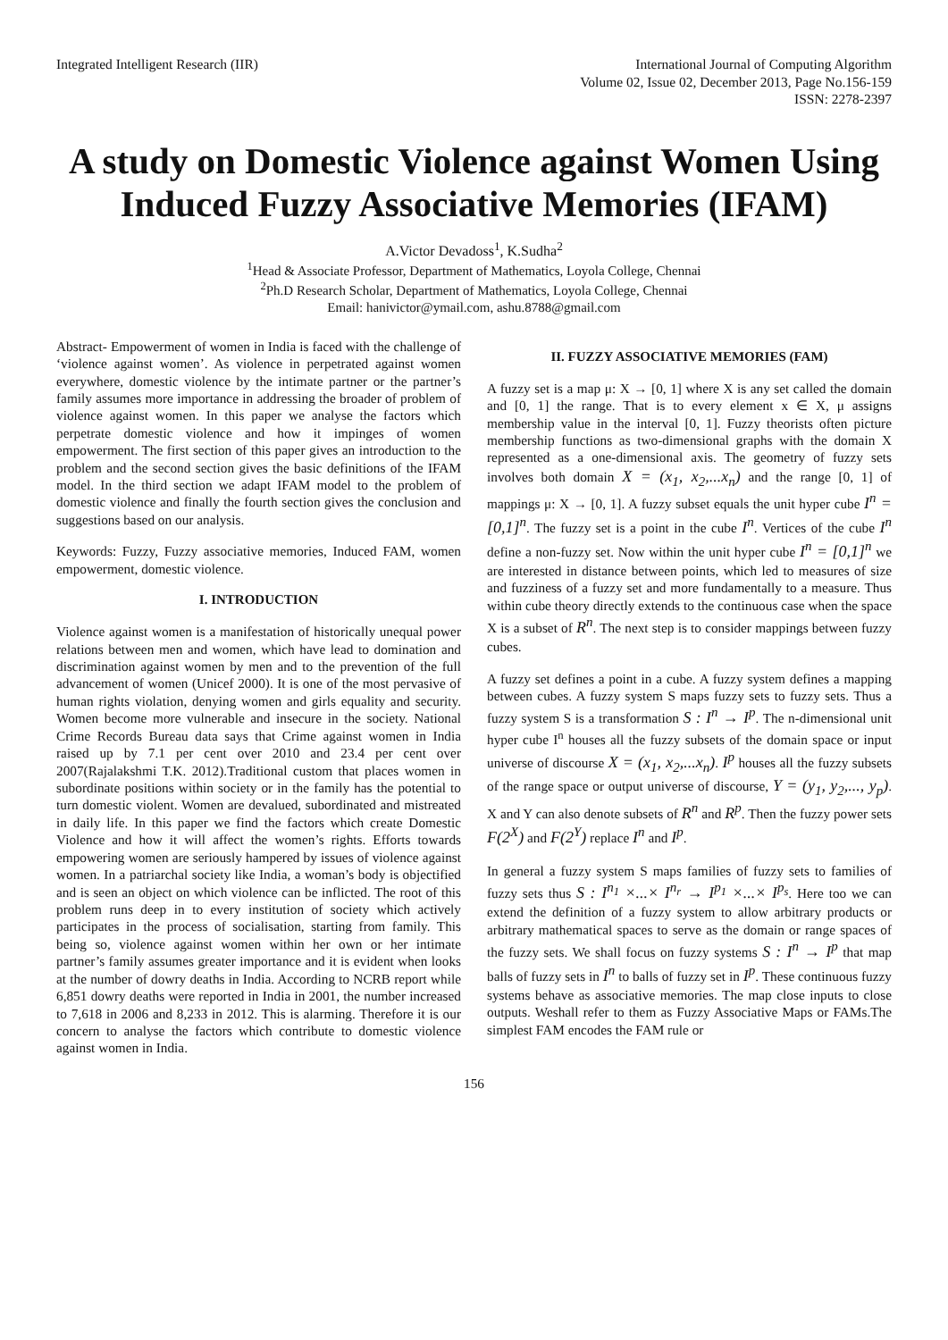Integrated Intelligent Research (IIR)
International Journal of Computing Algorithm
Volume 02, Issue 02, December 2013, Page No.156-159
ISSN: 2278-2397
A study on Domestic Violence against Women Using Induced Fuzzy Associative Memories (IFAM)
A.Victor Devadoss<sup>1</sup>, K.Sudha<sup>2</sup>
<sup>1</sup> Head & Associate Professor, Department of Mathematics, Loyola College, Chennai
<sup>2</sup> Ph.D Research Scholar, Department of Mathematics, Loyola College, Chennai
Email: hanivictor@ymail.com, ashu.8788@gmail.com
Abstract- Empowerment of women in India is faced with the challenge of ‘violence against women’. As violence in perpetrated against women everywhere, domestic violence by the intimate partner or the partner’s family assumes more importance in addressing the broader of problem of violence against women. In this paper we analyse the factors which perpetrate domestic violence and how it impinges of women empowerment. The first section of this paper gives an introduction to the problem and the second section gives the basic definitions of the IFAM model. In the third section we adapt IFAM model to the problem of domestic violence and finally the fourth section gives the conclusion and suggestions based on our analysis.
Keywords: Fuzzy, Fuzzy associative memories, Induced FAM, women empowerment, domestic violence.
I. INTRODUCTION
Violence against women is a manifestation of historically unequal power relations between men and women, which have lead to domination and discrimination against women by men and to the prevention of the full advancement of women (Unicef 2000). It is one of the most pervasive of human rights violation, denying women and girls equality and security. Women become more vulnerable and insecure in the society. National Crime Records Bureau data says that Crime against women in India raised up by 7.1 per cent over 2010 and 23.4 per cent over 2007(Rajalakshmi T.K. 2012).Traditional custom that places women in subordinate positions within society or in the family has the potential to turn domestic violent. Women are devalued, subordinated and mistreated in daily life. In this paper we find the factors which create Domestic Violence and how it will affect the women’s rights. Efforts towards empowering women are seriously hampered by issues of violence against women. In a patriarchal society like India, a woman’s body is objectified and is seen an object on which violence can be inflicted. The root of this problem runs deep in to every institution of society which actively participates in the process of socialisation, starting from family. This being so, violence against women within her own or her intimate partner’s family assumes greater importance and it is evident when looks at the number of dowry deaths in India. According to NCRB report while 6,851 dowry deaths were reported in India in 2001, the number increased to 7,618 in 2006 and 8,233 in 2012. This is alarming. Therefore it is our concern to analyse the factors which contribute to domestic violence against women in India.
II. FUZZY ASSOCIATIVE MEMORIES (FAM)
A fuzzy set is a map μ: X → [0, 1] where X is any set called the domain and [0, 1] the range. That is to every element x ∈ X, μ assigns membership value in the interval [0, 1]. Fuzzy theorists often picture membership functions as two-dimensional graphs with the domain X represented as a one-dimensional axis. The geometry of fuzzy sets involves both domain X = (x<sub>1</sub>, x<sub>2</sub>,...x<sub>n</sub>) and the range [0, 1] of mappings μ: X → [0, 1]. A fuzzy subset equals the unit hyper cube I<sup>n</sup> = [0,1]<sup>n</sup>. The fuzzy set is a point in the cube I<sup>n</sup>. Vertices of the cube I<sup>n</sup> define a non-fuzzy set. Now within the unit hyper cube I<sup>n</sup> = [0,1]<sup>n</sup> we are interested in distance between points, which led to measures of size and fuzziness of a fuzzy set and more fundamentally to a measure. Thus within cube theory directly extends to the continuous case when the space X is a subset of R<sup>n</sup>. The next step is to consider mappings between fuzzy cubes.
A fuzzy set defines a point in a cube. A fuzzy system defines a mapping between cubes. A fuzzy system S maps fuzzy sets to fuzzy sets. Thus a fuzzy system S is a transformation S : I<sup>n</sup> → I<sup>p</sup>. The n-dimensional unit hyper cube I<sup>n</sup> houses all the fuzzy subsets of the domain space or input universe of discourse X = (x<sub>1</sub>, x<sub>2</sub>,...x<sub>n</sub>). I<sup>p</sup> houses all the fuzzy subsets of the range space or output universe of discourse, Y = (y<sub>1</sub>, y<sub>2</sub>,..., y<sub>p</sub>). X and Y can also denote subsets of R<sup>n</sup> and R<sup>p</sup>. Then the fuzzy power sets F(2<sup>X</sup>) and F(2<sup>Y</sup>) replace I<sup>n</sup> and I<sup>p</sup>.
In general a fuzzy system S maps families of fuzzy sets to families of fuzzy sets thus S : I<sup>n<sub>1</sub></sup> ×...× I<sup>n<sub>r</sub></sup> → I<sup>p<sub>1</sub></sup> ×...× I<sup>p<sub>s</sub></sup>. Here too we can extend the definition of a fuzzy system to allow arbitrary products or arbitrary mathematical spaces to serve as the domain or range spaces of the fuzzy sets. We shall focus on fuzzy systems S : I<sup>n</sup> → I<sup>p</sup> that map balls of fuzzy sets in I<sup>n</sup> to balls of fuzzy set in I<sup>p</sup>. These continuous fuzzy systems behave as associative memories. The map close inputs to close outputs. Weshall refer to them as Fuzzy Associative Maps or FAMs.The simplest FAM encodes the FAM rule or
156